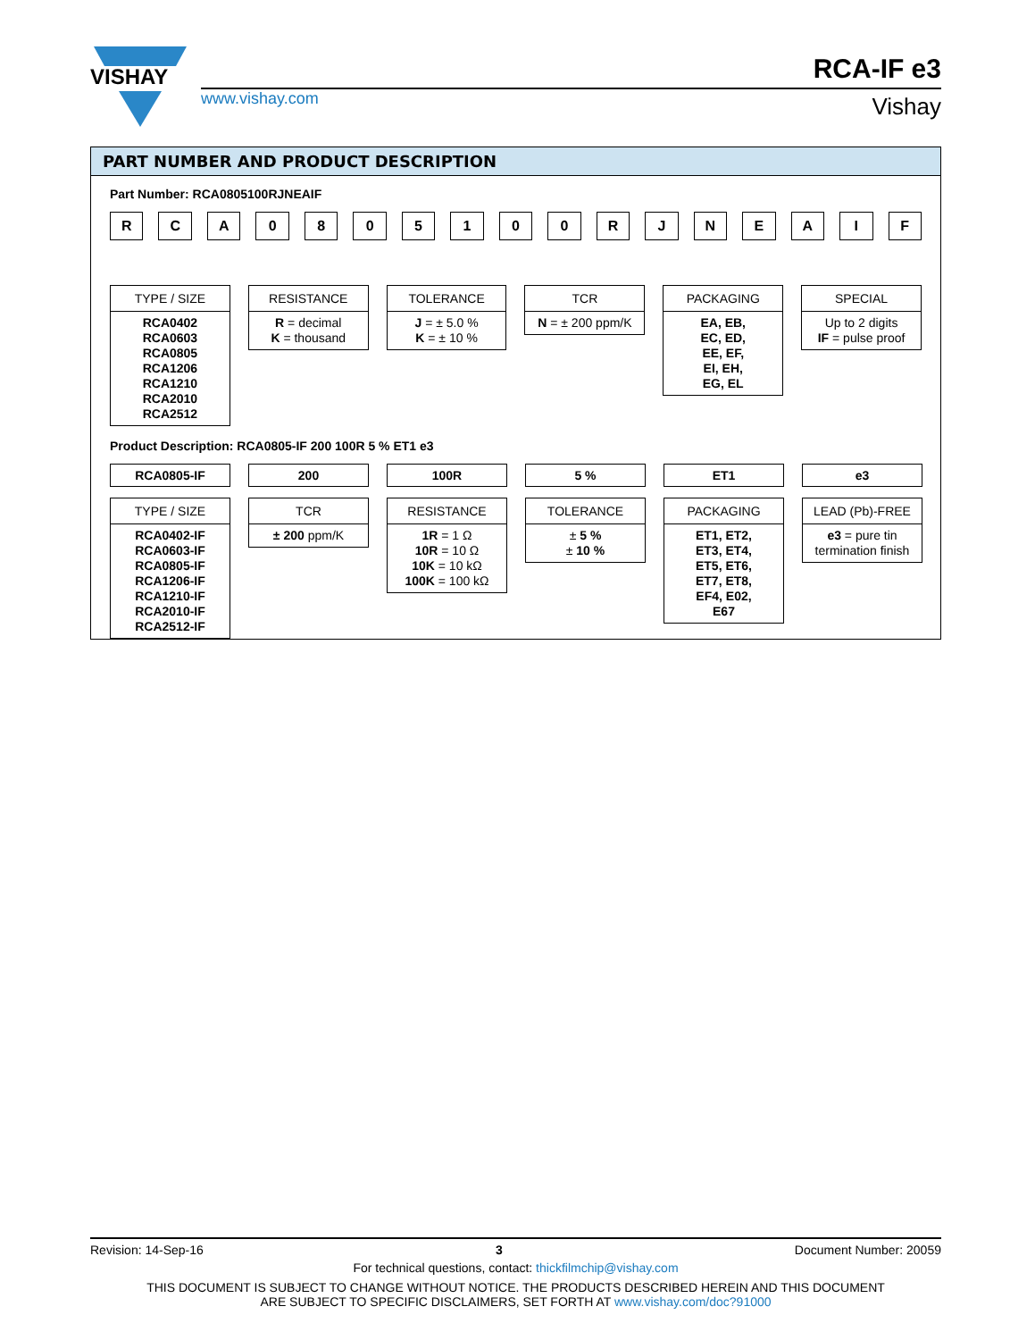VISHAY
www.vishay.com
RCA-IF e3
Vishay
PART NUMBER AND PRODUCT DESCRIPTION
Part Number: RCA0805100RJNEAIF
R C A 0 8 0 5 1 0 0 R J N E A I F
TYPE / SIZE
RCA0402
RCA0603
RCA0805
RCA1206
RCA1210
RCA2010
RCA2512
RESISTANCE
R = decimal
K = thousand
TOLERANCE
J = ± 5.0 %
K = ± 10 %
TCR
N = ± 200 ppm/K
PACKAGING
EA, EB,
EC, ED,
EE, EF,
EI, EH,
EG, EL
SPECIAL
Up to 2 digits
IF = pulse proof
Product Description: RCA0805-IF 200 100R 5 % ET1 e3
RCA0805-IF
TYPE / SIZE
RCA0402-IF
RCA0603-IF
RCA0805-IF
RCA1206-IF
RCA1210-IF
RCA2010-IF
RCA2512-IF
200
TCR
± 200 ppm/K
100R
RESISTANCE
1R = 1 Ω
10R = 10 Ω
10K = 10 kΩ
100K = 100 kΩ
5 %
TOLERANCE
± 5 %
± 10 %
ET1
PACKAGING
ET1, ET2,
ET3, ET4,
ET5, ET6,
ET7, ET8,
EF4, E02,
E67
e3
LEAD (Pb)-FREE
e3 = pure tin
termination finish
Revision: 14-Sep-16 3 Document Number: 20059
For technical questions, contact: thickfilmchip@vishay.com
THIS DOCUMENT IS SUBJECT TO CHANGE WITHOUT NOTICE. THE PRODUCTS DESCRIBED HEREIN AND THIS DOCUMENT
ARE SUBJECT TO SPECIFIC DISCLAIMERS, SET FORTH AT www.vishay.com/doc?91000